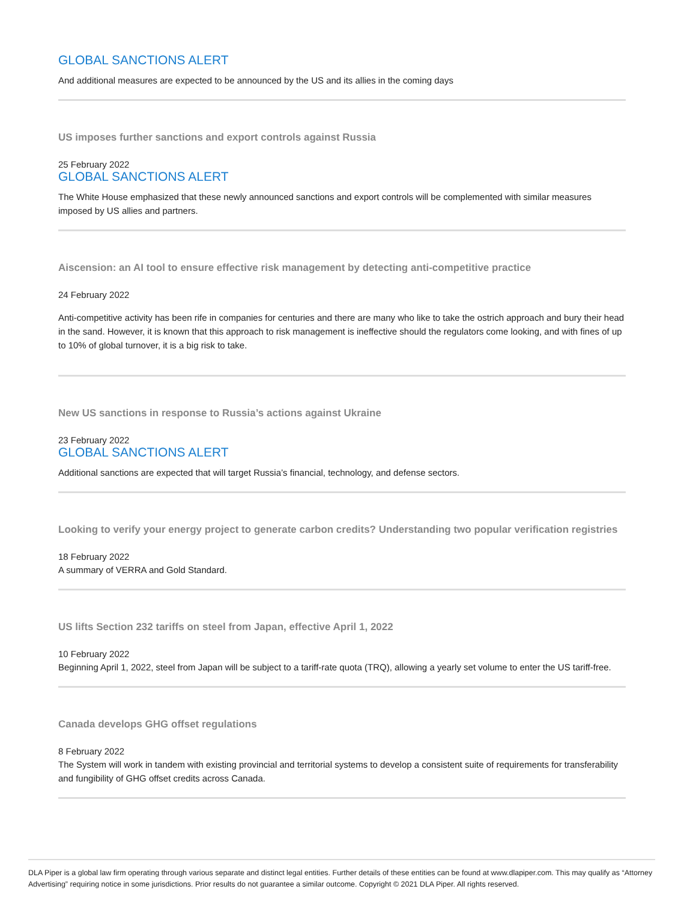GLOBAL SANCTIONS ALERT
And additional measures are expected to be announced by the US and its allies in the coming days
US imposes further sanctions and export controls against Russia
25 February 2022
GLOBAL SANCTIONS ALERT
The White House emphasized that these newly announced sanctions and export controls will be complemented with similar measures imposed by US allies and partners.
Aiscension: an AI tool to ensure effective risk management by detecting anti-competitive practice
24 February 2022
Anti-competitive activity has been rife in companies for centuries and there are many who like to take the ostrich approach and bury their head in the sand. However, it is known that this approach to risk management is ineffective should the regulators come looking, and with fines of up to 10% of global turnover, it is a big risk to take.
New US sanctions in response to Russia’s actions against Ukraine
23 February 2022
GLOBAL SANCTIONS ALERT
Additional sanctions are expected that will target Russia’s financial, technology, and defense sectors.
Looking to verify your energy project to generate carbon credits? Understanding two popular verification registries
18 February 2022
A summary of VERRA and Gold Standard.
US lifts Section 232 tariffs on steel from Japan, effective April 1, 2022
10 February 2022
Beginning April 1, 2022, steel from Japan will be subject to a tariff-rate quota (TRQ), allowing a yearly set volume to enter the US tariff-free.
Canada develops GHG offset regulations
8 February 2022
The System will work in tandem with existing provincial and territorial systems to develop a consistent suite of requirements for transferability and fungibility of GHG offset credits across Canada.
DLA Piper is a global law firm operating through various separate and distinct legal entities. Further details of these entities can be found at www.dlapiper.com. This may qualify as “Attorney Advertising” requiring notice in some jurisdictions. Prior results do not guarantee a similar outcome. Copyright © 2021 DLA Piper. All rights reserved.